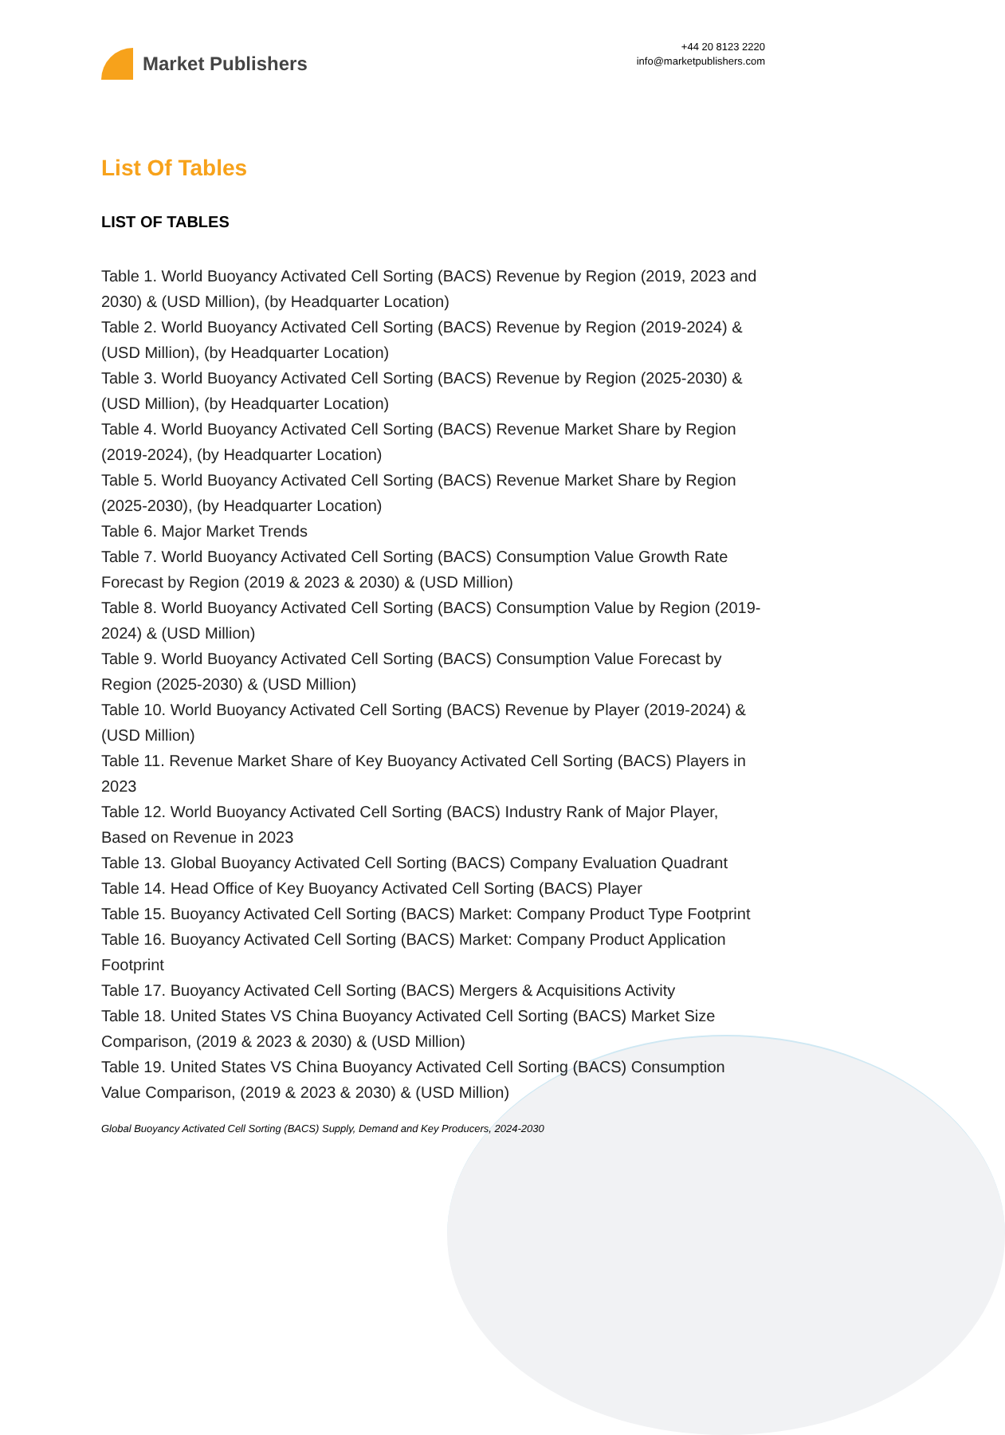Market Publishers
+44 20 8123 2220
info@marketpublishers.com
List Of Tables
LIST OF TABLES
Table 1. World Buoyancy Activated Cell Sorting (BACS) Revenue by Region (2019, 2023 and 2030) & (USD Million), (by Headquarter Location)
Table 2. World Buoyancy Activated Cell Sorting (BACS) Revenue by Region (2019-2024) & (USD Million), (by Headquarter Location)
Table 3. World Buoyancy Activated Cell Sorting (BACS) Revenue by Region (2025-2030) & (USD Million), (by Headquarter Location)
Table 4. World Buoyancy Activated Cell Sorting (BACS) Revenue Market Share by Region (2019-2024), (by Headquarter Location)
Table 5. World Buoyancy Activated Cell Sorting (BACS) Revenue Market Share by Region (2025-2030), (by Headquarter Location)
Table 6. Major Market Trends
Table 7. World Buoyancy Activated Cell Sorting (BACS) Consumption Value Growth Rate Forecast by Region (2019 & 2023 & 2030) & (USD Million)
Table 8. World Buoyancy Activated Cell Sorting (BACS) Consumption Value by Region (2019-2024) & (USD Million)
Table 9. World Buoyancy Activated Cell Sorting (BACS) Consumption Value Forecast by Region (2025-2030) & (USD Million)
Table 10. World Buoyancy Activated Cell Sorting (BACS) Revenue by Player (2019-2024) & (USD Million)
Table 11. Revenue Market Share of Key Buoyancy Activated Cell Sorting (BACS) Players in 2023
Table 12. World Buoyancy Activated Cell Sorting (BACS) Industry Rank of Major Player, Based on Revenue in 2023
Table 13. Global Buoyancy Activated Cell Sorting (BACS) Company Evaluation Quadrant
Table 14. Head Office of Key Buoyancy Activated Cell Sorting (BACS) Player
Table 15. Buoyancy Activated Cell Sorting (BACS) Market: Company Product Type Footprint
Table 16. Buoyancy Activated Cell Sorting (BACS) Market: Company Product Application Footprint
Table 17. Buoyancy Activated Cell Sorting (BACS) Mergers & Acquisitions Activity
Table 18. United States VS China Buoyancy Activated Cell Sorting (BACS) Market Size Comparison, (2019 & 2023 & 2030) & (USD Million)
Table 19. United States VS China Buoyancy Activated Cell Sorting (BACS) Consumption Value Comparison, (2019 & 2023 & 2030) & (USD Million)
Global Buoyancy Activated Cell Sorting (BACS) Supply, Demand and Key Producers, 2024-2030